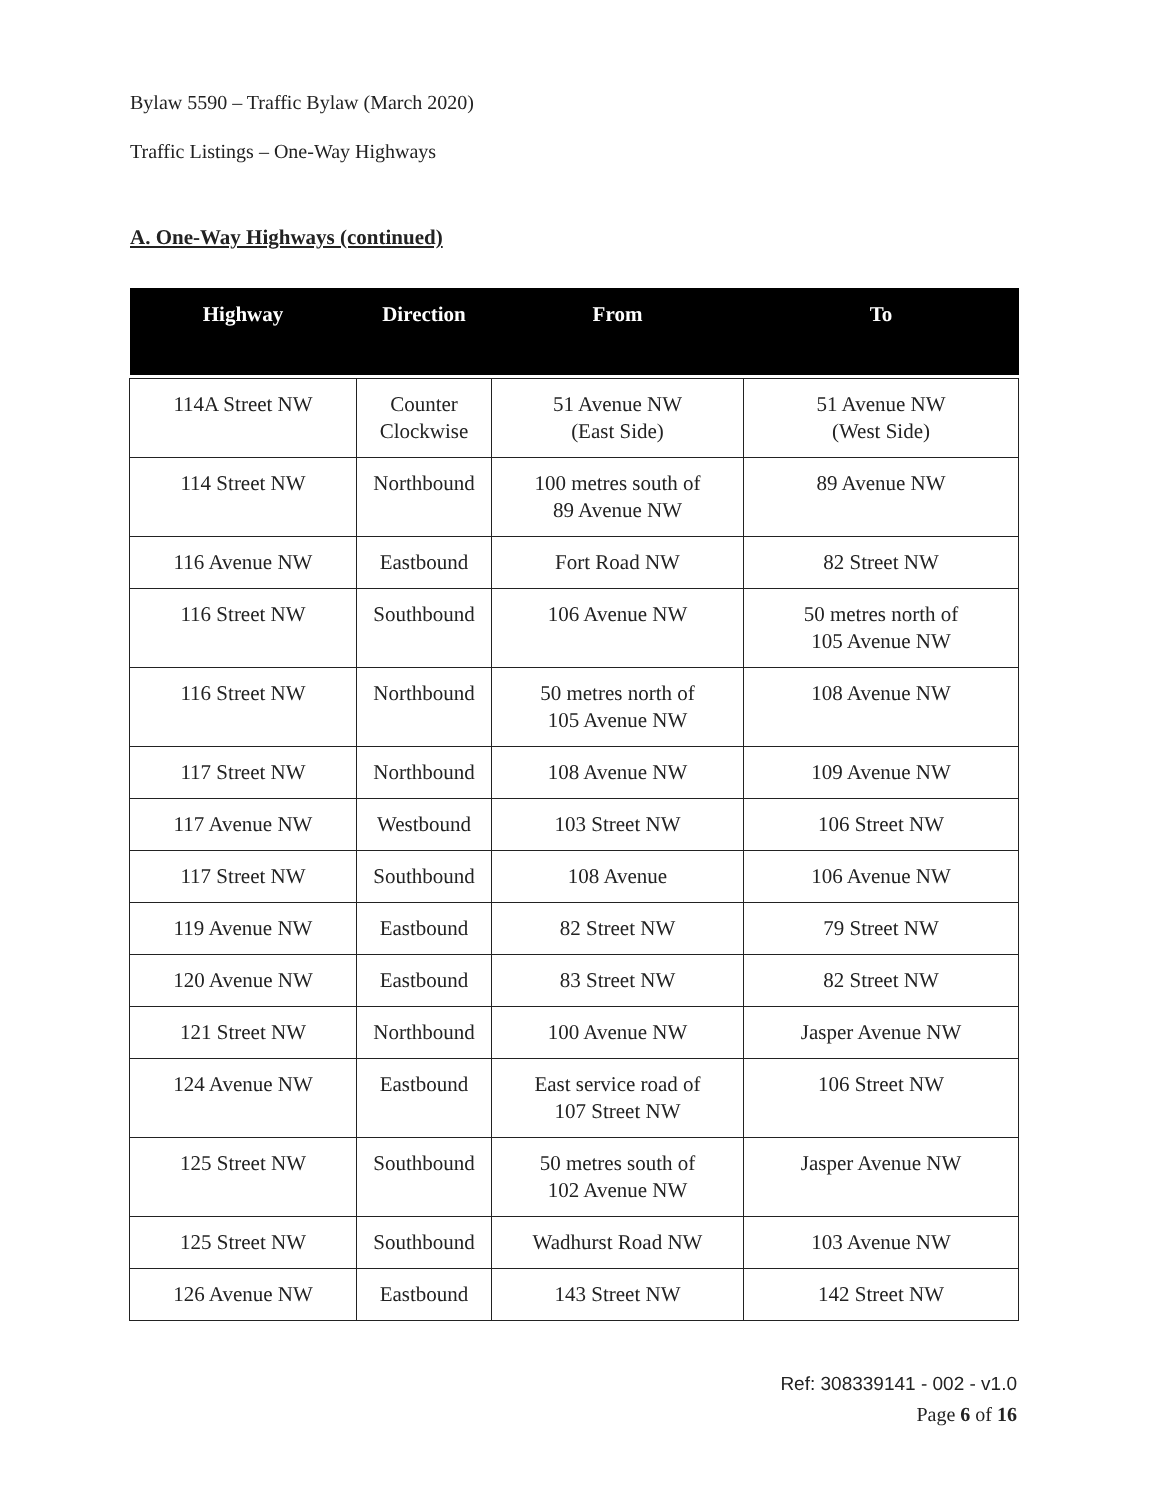Bylaw 5590 – Traffic Bylaw (March 2020)
Traffic Listings – One-Way Highways
A. One-Way Highways (continued)
| Highway | Direction | From | To |
| --- | --- | --- | --- |
| 114A Street NW | Counter Clockwise | 51 Avenue NW (East Side) | 51 Avenue NW (West Side) |
| 114 Street NW | Northbound | 100 metres south of 89 Avenue NW | 89 Avenue NW |
| 116 Avenue NW | Eastbound | Fort Road NW | 82 Street NW |
| 116 Street NW | Southbound | 106 Avenue NW | 50 metres north of 105 Avenue NW |
| 116 Street NW | Northbound | 50 metres north of 105 Avenue NW | 108 Avenue NW |
| 117 Street NW | Northbound | 108 Avenue NW | 109 Avenue NW |
| 117 Avenue NW | Westbound | 103 Street NW | 106 Street NW |
| 117 Street NW | Southbound | 108 Avenue | 106 Avenue NW |
| 119 Avenue NW | Eastbound | 82 Street NW | 79 Street NW |
| 120 Avenue NW | Eastbound | 83 Street NW | 82 Street NW |
| 121 Street NW | Northbound | 100 Avenue NW | Jasper Avenue NW |
| 124 Avenue NW | Eastbound | East service road of 107 Street NW | 106 Street NW |
| 125 Street NW | Southbound | 50 metres south of 102 Avenue NW | Jasper Avenue NW |
| 125 Street NW | Southbound | Wadhurst Road NW | 103 Avenue NW |
| 126 Avenue NW | Eastbound | 143 Street NW | 142 Street NW |
Ref: 308339141 - 002 - v1.0
Page 6 of 16